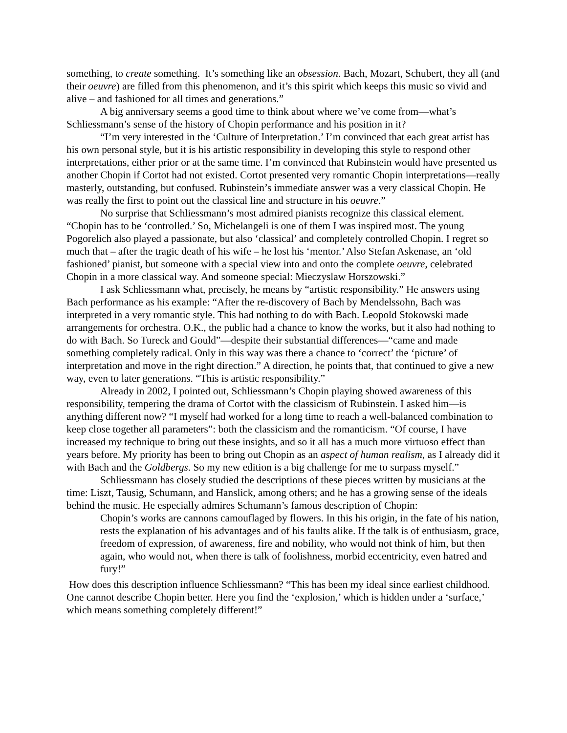something, to create something. It’s something like an obsession. Bach, Mozart, Schubert, they all (and their oeuvre) are filled from this phenomenon, and it’s this spirit which keeps this music so vivid and alive – and fashioned for all times and generations.”
A big anniversary seems a good time to think about where we’ve come from—what’s Schliessmann’s sense of the history of Chopin performance and his position in it?
“I’m very interested in the ‘Culture of Interpretation.’ I’m convinced that each great artist has his own personal style, but it is his artistic responsibility in developing this style to respond other interpretations, either prior or at the same time. I’m convinced that Rubinstein would have presented us another Chopin if Cortot had not existed. Cortot presented very romantic Chopin interpretations—really masterly, outstanding, but confused. Rubinstein’s immediate answer was a very classical Chopin. He was really the first to point out the classical line and structure in his oeuvre.”
No surprise that Schliessmann’s most admired pianists recognize this classical element. “Chopin has to be ‘controlled.’ So, Michelangeli is one of them I was inspired most. The young Pogorelich also played a passionate, but also ‘classical’ and completely controlled Chopin. I regret so much that – after the tragic death of his wife – he lost his ‘mentor.’ Also Stefan Askenase, an ‘old fashioned’ pianist, but someone with a special view into and onto the complete oeuvre, celebrated Chopin in a more classical way. And someone special: Mieczyslaw Horszowski.”
I ask Schliessmann what, precisely, he means by “artistic responsibility.” He answers using Bach performance as his example: “After the re-discovery of Bach by Mendelssohn, Bach was interpreted in a very romantic style. This had nothing to do with Bach. Leopold Stokowski made arrangements for orchestra. O.K., the public had a chance to know the works, but it also had nothing to do with Bach. So Tureck and Gould”—despite their substantial differences—“came and made something completely radical. Only in this way was there a chance to ‘correct’ the ‘picture’ of interpretation and move in the right direction.” A direction, he points that, that continued to give a new way, even to later generations. “This is artistic responsibility.”
Already in 2002, I pointed out, Schliessmann’s Chopin playing showed awareness of this responsibility, tempering the drama of Cortot with the classicism of Rubinstein. I asked him—is anything different now? “I myself had worked for a long time to reach a well-balanced combination to keep close together all parameters”: both the classicism and the romanticism. “Of course, I have increased my technique to bring out these insights, and so it all has a much more virtuoso effect than years before. My priority has been to bring out Chopin as an aspect of human realism, as I already did it with Bach and the Goldbergs. So my new edition is a big challenge for me to surpass myself.”
Schliessmann has closely studied the descriptions of these pieces written by musicians at the time: Liszt, Tausig, Schumann, and Hanslick, among others; and he has a growing sense of the ideals behind the music. He especially admires Schumann’s famous description of Chopin:
Chopin’s works are cannons camouflaged by flowers. In this his origin, in the fate of his nation, rests the explanation of his advantages and of his faults alike. If the talk is of enthusiasm, grace, freedom of expression, of awareness, fire and nobility, who would not think of him, but then again, who would not, when there is talk of foolishness, morbid eccentricity, even hatred and fury!”
How does this description influence Schliessmann? “This has been my ideal since earliest childhood. One cannot describe Chopin better. Here you find the ‘explosion,’ which is hidden under a ‘surface,’ which means something completely different!”